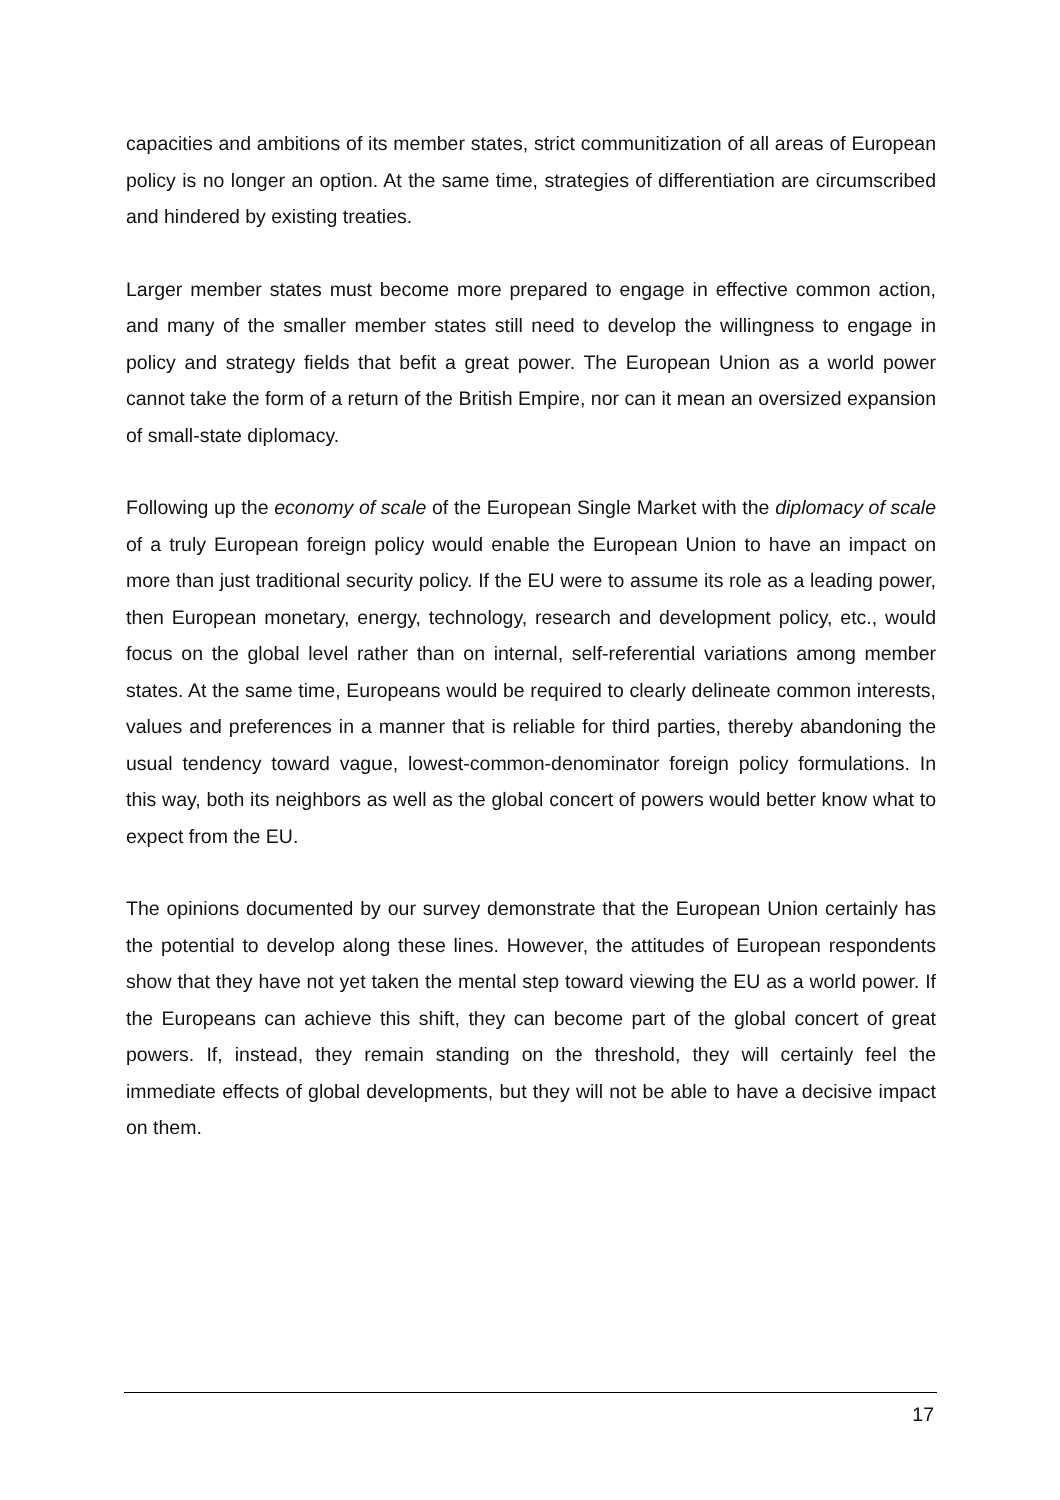capacities and ambitions of its member states, strict communitization of all areas of European policy is no longer an option. At the same time, strategies of differentiation are circumscribed and hindered by existing treaties.
Larger member states must become more prepared to engage in effective common action, and many of the smaller member states still need to develop the willingness to engage in policy and strategy fields that befit a great power. The European Union as a world power cannot take the form of a return of the British Empire, nor can it mean an oversized expansion of small-state diplomacy.
Following up the economy of scale of the European Single Market with the diplomacy of scale of a truly European foreign policy would enable the European Union to have an impact on more than just traditional security policy. If the EU were to assume its role as a leading power, then European monetary, energy, technology, research and development policy, etc., would focus on the global level rather than on internal, self-referential variations among member states. At the same time, Europeans would be required to clearly delineate common interests, values and preferences in a manner that is reliable for third parties, thereby abandoning the usual tendency toward vague, lowest-common-denominator foreign policy formulations. In this way, both its neighbors as well as the global concert of powers would better know what to expect from the EU.
The opinions documented by our survey demonstrate that the European Union certainly has the potential to develop along these lines. However, the attitudes of European respondents show that they have not yet taken the mental step toward viewing the EU as a world power. If the Europeans can achieve this shift, they can become part of the global concert of great powers. If, instead, they remain standing on the threshold, they will certainly feel the immediate effects of global developments, but they will not be able to have a decisive impact on them.
17